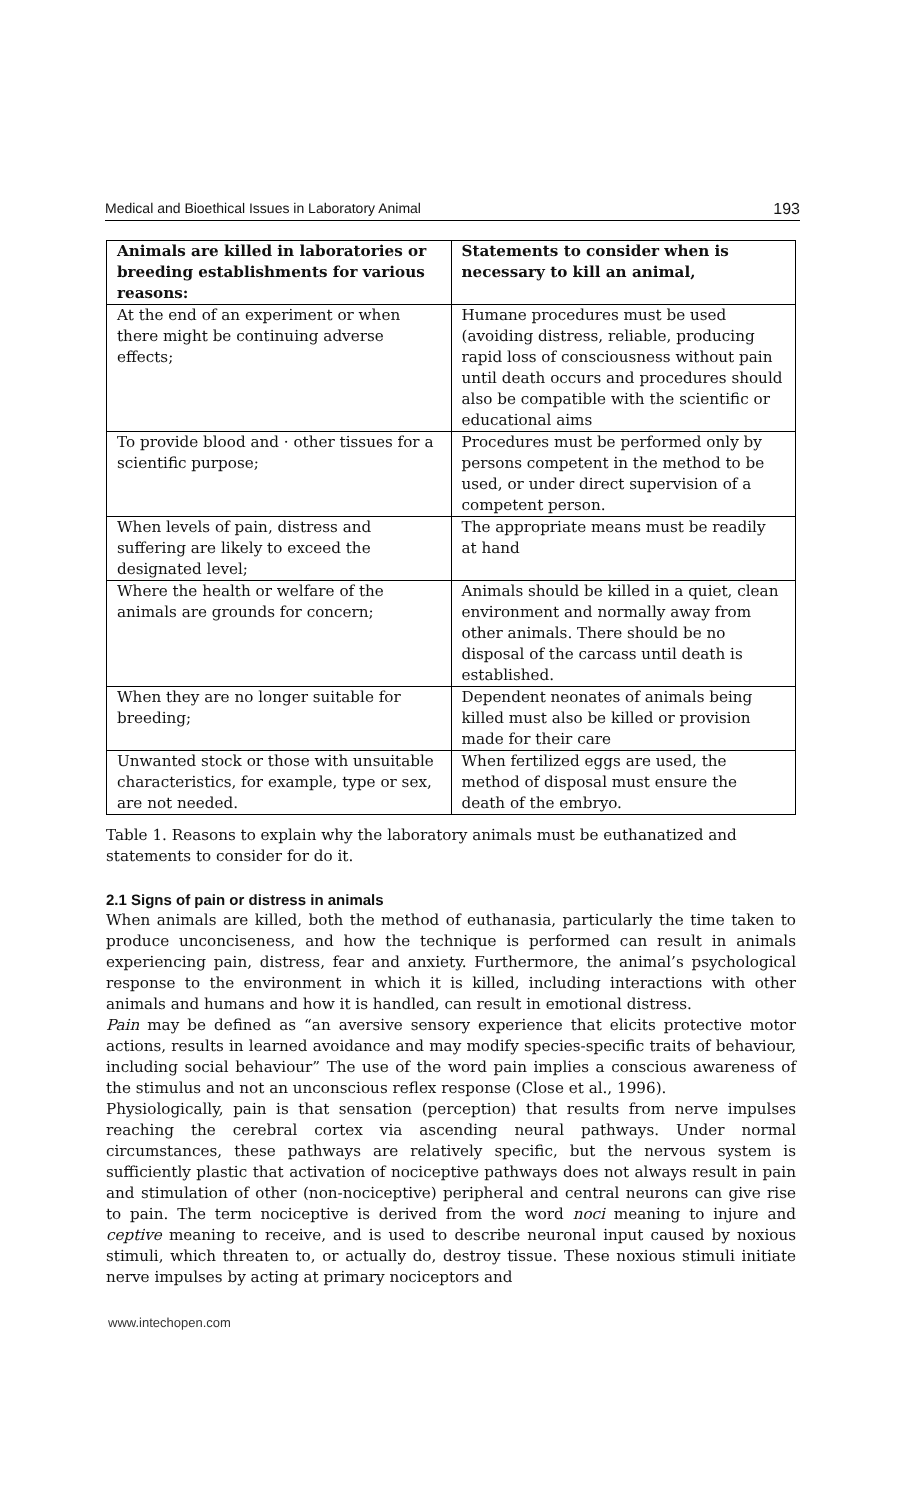Medical and Bioethical Issues in Laboratory Animal 193
| Animals are killed in laboratories or breeding establishments for various reasons: | Statements to consider when is necessary to kill an animal, |
| --- | --- |
| At the end of an experiment or when there might be continuing adverse effects; | Humane procedures must be used (avoiding distress, reliable, producing rapid loss of consciousness without pain until death occurs and procedures should also be compatible with the scientific or educational aims |
| To provide blood and · other tissues for a scientific purpose; | Procedures must be performed only by persons competent in the method to be used, or under direct supervision of a competent person. |
| When levels of pain, distress and suffering are likely to exceed the designated level; | The appropriate means must be readily at hand |
| Where the health or welfare of the animals are grounds for concern; | Animals should be killed in a quiet, clean environment and normally away from other animals. There should be no disposal of the carcass until death is established. |
| When they are no longer suitable for breeding; | Dependent neonates of animals being killed must also be killed or provision made for their care |
| Unwanted stock or those with unsuitable characteristics, for example, type or sex, are not needed. | When fertilized eggs are used, the method of disposal must ensure the death of the embryo. |
Table 1. Reasons to explain why the laboratory animals must be euthanatized and statements to consider for do it.
2.1 Signs of pain or distress in animals
When animals are killed, both the method of euthanasia, particularly the time taken to produce unconciseness, and how the technique is performed can result in animals experiencing pain, distress, fear and anxiety. Furthermore, the animal’s psychological response to the environment in which it is killed, including interactions with other animals and humans and how it is handled, can result in emotional distress.
Pain may be defined as “an aversive sensory experience that elicits protective motor actions, results in learned avoidance and may modify species-specific traits of behaviour, including social behaviour” The use of the word pain implies a conscious awareness of the stimulus and not an unconscious reflex response (Close et al., 1996).
Physiologically, pain is that sensation (perception) that results from nerve impulses reaching the cerebral cortex via ascending neural pathways. Under normal circumstances, these pathways are relatively specific, but the nervous system is sufficiently plastic that activation of nociceptive pathways does not always result in pain and stimulation of other (non-nociceptive) peripheral and central neurons can give rise to pain. The term nociceptive is derived from the word noci meaning to injure and ceptive meaning to receive, and is used to describe neuronal input caused by noxious stimuli, which threaten to, or actually do, destroy tissue. These noxious stimuli initiate nerve impulses by acting at primary nociceptors and
www.intechopen.com